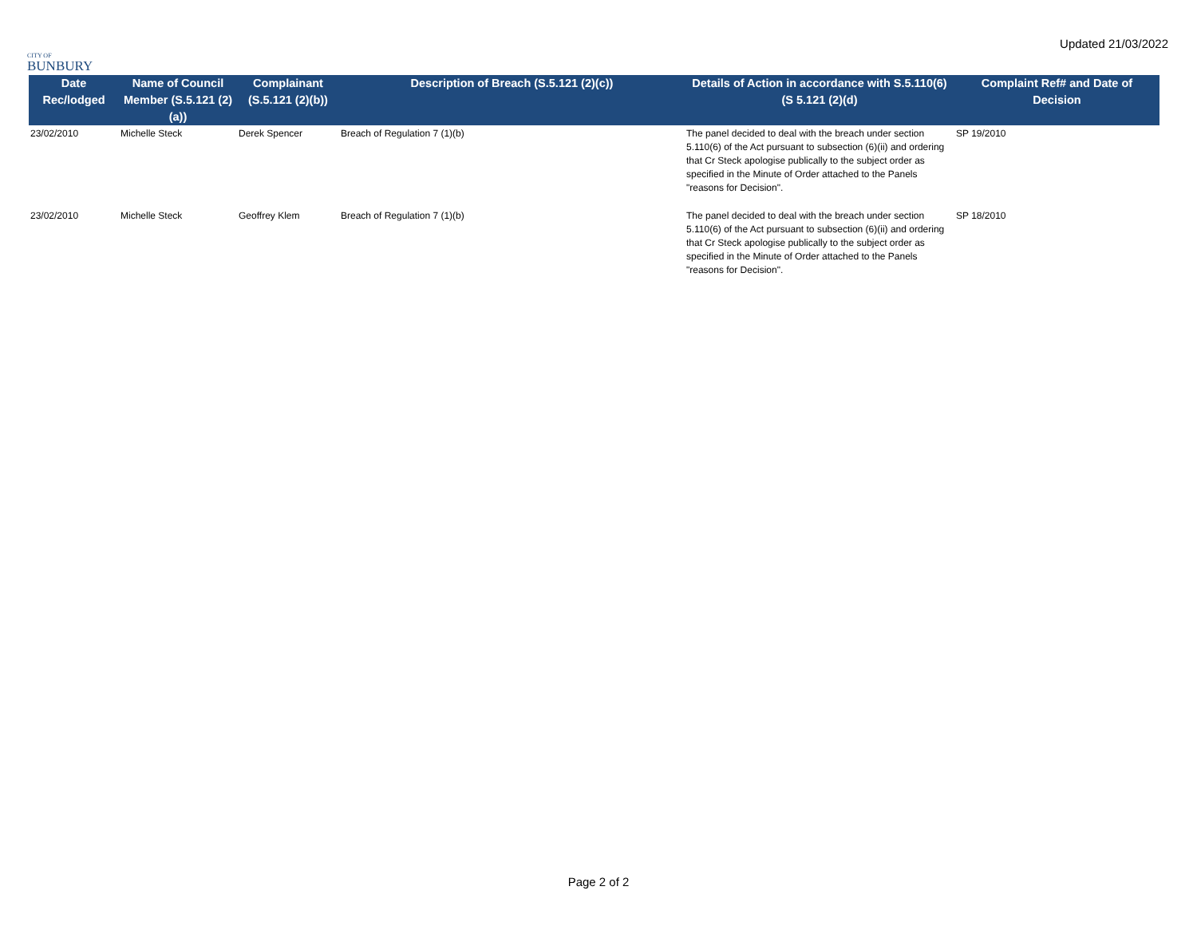CITY OF
BUNBURY
Updated 21/03/2022
| Date Rec/lodged | Name of Council Member (S.5.121 (2)(a)) | Complainant (S.5.121 (2)(b)) | Description of Breach (S.5.121 (2)(c)) | Details of Action in accordance with S.5.110(6) (S 5.121 (2)(d) | Complaint Ref# and Date of Decision |
| --- | --- | --- | --- | --- | --- |
| 23/02/2010 | Michelle Steck | Derek Spencer | Breach of Regulation 7 (1)(b) | The panel decided to deal with the breach under section 5.110(6) of the Act pursuant to subsection (6)(ii) and ordering that Cr Steck apologise publically to the subject order as specified in the Minute of Order attached to the Panels "reasons for Decision". | SP 19/2010 |
| 23/02/2010 | Michelle Steck | Geoffrey Klem | Breach of Regulation 7 (1)(b) | The panel decided to deal with the breach under section 5.110(6) of the Act pursuant to subsection (6)(ii) and ordering that Cr Steck apologise publically to the subject order as specified in the Minute of Order attached to the Panels "reasons for Decision". | SP 18/2010 |
Page 2 of 2